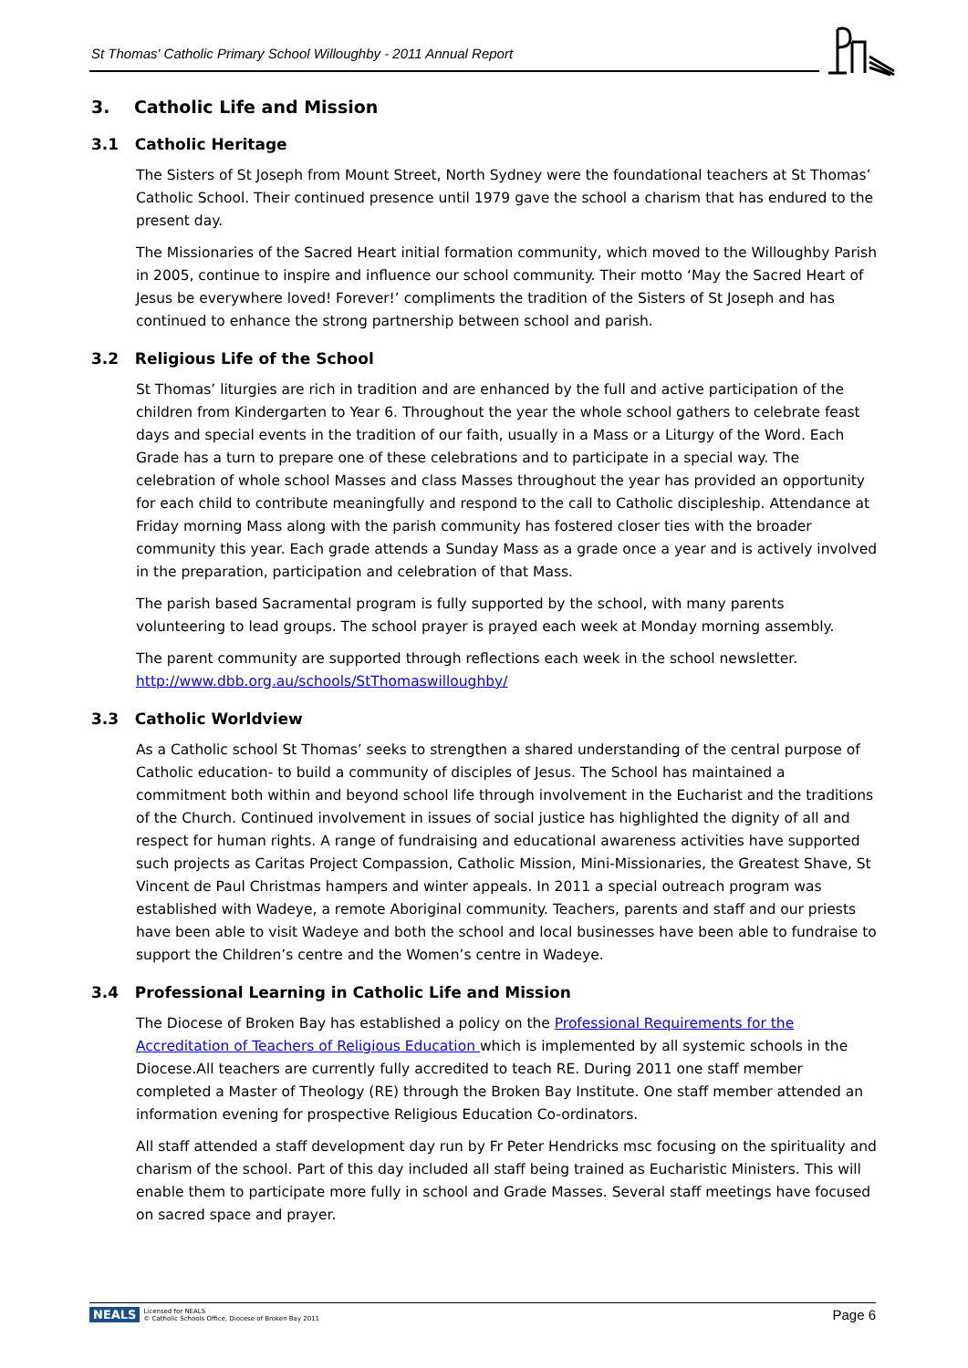St Thomas' Catholic Primary School Willoughby - 2011 Annual Report
3. Catholic Life and Mission
3.1 Catholic Heritage
The Sisters of St Joseph from Mount Street, North Sydney were the foundational teachers at St Thomas’ Catholic School. Their continued presence until 1979 gave the school a charism that has endured to the present day.
The Missionaries of the Sacred Heart initial formation community, which moved to the Willoughby Parish in 2005, continue to inspire and influence our school community. Their motto ‘May the Sacred Heart of Jesus be everywhere loved! Forever!’ compliments the tradition of the Sisters of St Joseph and has continued to enhance the strong partnership between school and parish.
3.2 Religious Life of the School
St Thomas’ liturgies are rich in tradition and are enhanced by the full and active participation of the children from Kindergarten to Year 6. Throughout the year the whole school gathers to celebrate feast days and special events in the tradition of our faith, usually in a Mass or a Liturgy of the Word. Each Grade has a turn to prepare one of these celebrations and to participate in a special way. The celebration of whole school Masses and class Masses throughout the year has provided an opportunity for each child to contribute meaningfully and respond to the call to Catholic discipleship. Attendance at Friday morning Mass along with the parish community has fostered closer ties with the broader community this year. Each grade attends a Sunday Mass as a grade once a year and is actively involved in the preparation, participation and celebration of that Mass.
The parish based Sacramental program is fully supported by the school, with many parents volunteering to lead groups. The school prayer is prayed each week at Monday morning assembly.
The parent community are supported through reflections each week in the school newsletter. http://www.dbb.org.au/schools/StThomaswilloughby/
3.3 Catholic Worldview
As a Catholic school St Thomas’ seeks to strengthen a shared understanding of the central purpose of Catholic education- to build a community of disciples of Jesus. The School has maintained a commitment both within and beyond school life through involvement in the Eucharist and the traditions of the Church. Continued involvement in issues of social justice has highlighted the dignity of all and respect for human rights. A range of fundraising and educational awareness activities have supported such projects as Caritas Project Compassion, Catholic Mission, Mini-Missionaries, the Greatest Shave, St Vincent de Paul Christmas hampers and winter appeals. In 2011 a special outreach program was established with Wadeye, a remote Aboriginal community. Teachers, parents and staff and our priests have been able to visit Wadeye and both the school and local businesses have been able to fundraise to support the Children’s centre and the Women’s centre in Wadeye.
3.4 Professional Learning in Catholic Life and Mission
The Diocese of Broken Bay has established a policy on the Professional Requirements for the Accreditation of Teachers of Religious Education which is implemented by all systemic schools in the Diocese.All teachers are currently fully accredited to teach RE. During 2011 one staff member completed a Master of Theology (RE) through the Broken Bay Institute. One staff member attended an information evening for prospective Religious Education Co-ordinators.
All staff attended a staff development day run by Fr Peter Hendricks msc focusing on the spirituality and charism of the school. Part of this day included all staff being trained as Eucharistic Ministers. This will enable them to participate more fully in school and Grade Masses. Several staff meetings have focused on sacred space and prayer.
NEALS Licensed for NEALS
© Catholic Schools Office, Diocese of Broken Bay 2011
Page 6